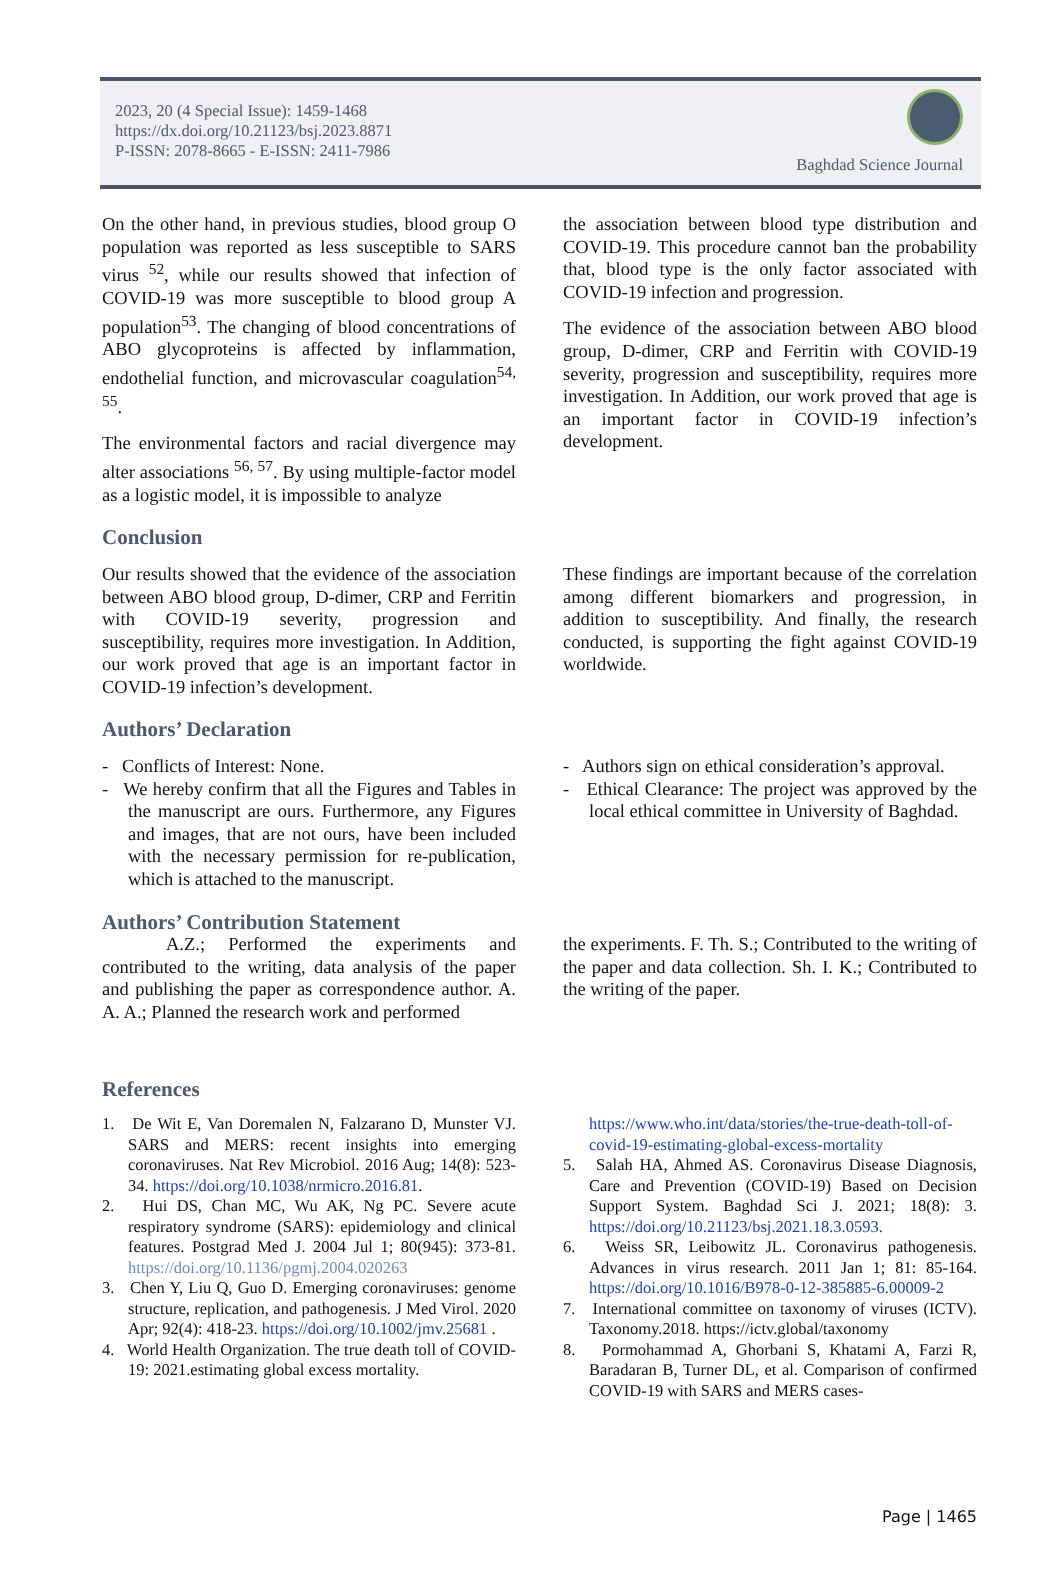2023, 20 (4 Special Issue): 1459-1468
https://dx.doi.org/10.21123/bsj.2023.8871
P-ISSN: 2078-8665 - E-ISSN: 2411-7986
Baghdad Science Journal
On the other hand, in previous studies, blood group O population was reported as less susceptible to SARS virus <sup>52</sup>, while our results showed that infection of COVID-19 was more susceptible to blood group A population<sup>53</sup>. The changing of blood concentrations of ABO glycoproteins is affected by inflammation, endothelial function, and microvascular coagulation<sup>54, 55</sup>.
The environmental factors and racial divergence may alter associations <sup>56, 57</sup>. By using multiple-factor model as a logistic model, it is impossible to analyze
the association between blood type distribution and COVID-19. This procedure cannot ban the probability that, blood type is the only factor associated with COVID-19 infection and progression.
The evidence of the association between ABO blood group, D-dimer, CRP and Ferritin with COVID-19 severity, progression and susceptibility, requires more investigation. In Addition, our work proved that age is an important factor in COVID-19 infection’s development.
Conclusion
Our results showed that the evidence of the association between ABO blood group, D-dimer, CRP and Ferritin with COVID-19 severity, progression and susceptibility, requires more investigation. In Addition, our work proved that age is an important factor in COVID-19 infection’s development.
These findings are important because of the correlation among different biomarkers and progression, in addition to susceptibility. And finally, the research conducted, is supporting the fight against COVID-19 worldwide.
Authors’ Declaration
- Conflicts of Interest: None.
- We hereby confirm that all the Figures and Tables in the manuscript are ours. Furthermore, any Figures and images, that are not ours, have been included with the necessary permission for re-publication, which is attached to the manuscript.
- Authors sign on ethical consideration’s approval.
- Ethical Clearance: The project was approved by the local ethical committee in University of Baghdad.
Authors’ Contribution Statement
A.Z.; Performed the experiments and contributed to the writing, data analysis of the paper and publishing the paper as correspondence author. A. A. A.; Planned the research work and performed
the experiments. F. Th. S.; Contributed to the writing of the paper and data collection. Sh. I. K.; Contributed to the writing of the paper.
References
1. De Wit E, Van Doremalen N, Falzarano D, Munster VJ. SARS and MERS: recent insights into emerging coronaviruses. Nat Rev Microbiol. 2016 Aug; 14(8): 523-34. https://doi.org/10.1038/nrmicro.2016.81.
2. Hui DS, Chan MC, Wu AK, Ng PC. Severe acute respiratory syndrome (SARS): epidemiology and clinical features. Postgrad Med J. 2004 Jul 1; 80(945): 373-81. https://doi.org/10.1136/pgmj.2004.020263
3. Chen Y, Liu Q, Guo D. Emerging coronaviruses: genome structure, replication, and pathogenesis. J Med Virol. 2020 Apr; 92(4): 418-23. https://doi.org/10.1002/jmv.25681 .
4. World Health Organization. The true death toll of COVID-19: 2021.estimating global excess mortality.
https://www.who.int/data/stories/the-true-death-toll-of-covid-19-estimating-global-excess-mortality
5. Salah HA, Ahmed AS. Coronavirus Disease Diagnosis, Care and Prevention (COVID-19) Based on Decision Support System. Baghdad Sci J. 2021; 18(8): 3. https://doi.org/10.21123/bsj.2021.18.3.0593.
6. Weiss SR, Leibowitz JL. Coronavirus pathogenesis. Advances in virus research. 2011 Jan 1; 81: 85-164. https://doi.org/10.1016/B978-0-12-385885-6.00009-2
7. International committee on taxonomy of viruses (ICTV). Taxonomy.2018. https://ictv.global/taxonomy
8. Pormohammad A, Ghorbani S, Khatami A, Farzi R, Baradaran B, Turner DL, et al. Comparison of confirmed COVID-19 with SARS and MERS cases-
Page | 1465